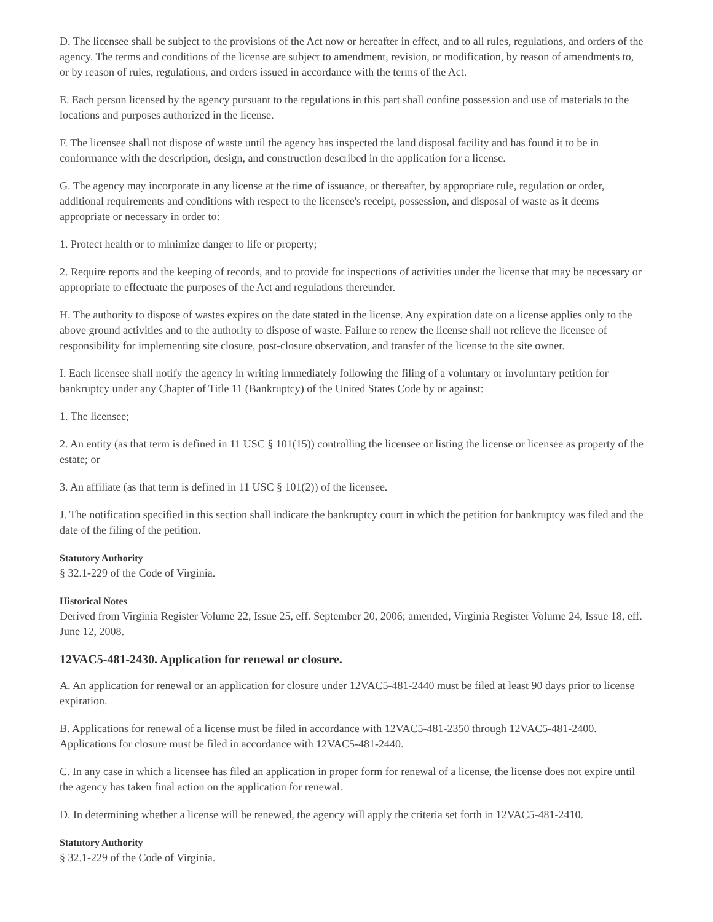D. The licensee shall be subject to the provisions of the Act now or hereafter in effect, and to all rules, regulations, and orders of the agency. The terms and conditions of the license are subject to amendment, revision, or modification, by reason of amendments to, or by reason of rules, regulations, and orders issued in accordance with the terms of the Act.
E. Each person licensed by the agency pursuant to the regulations in this part shall confine possession and use of materials to the locations and purposes authorized in the license.
F. The licensee shall not dispose of waste until the agency has inspected the land disposal facility and has found it to be in conformance with the description, design, and construction described in the application for a license.
G. The agency may incorporate in any license at the time of issuance, or thereafter, by appropriate rule, regulation or order, additional requirements and conditions with respect to the licensee's receipt, possession, and disposal of waste as it deems appropriate or necessary in order to:
1. Protect health or to minimize danger to life or property;
2. Require reports and the keeping of records, and to provide for inspections of activities under the license that may be necessary or appropriate to effectuate the purposes of the Act and regulations thereunder.
H. The authority to dispose of wastes expires on the date stated in the license. Any expiration date on a license applies only to the above ground activities and to the authority to dispose of waste. Failure to renew the license shall not relieve the licensee of responsibility for implementing site closure, post-closure observation, and transfer of the license to the site owner.
I. Each licensee shall notify the agency in writing immediately following the filing of a voluntary or involuntary petition for bankruptcy under any Chapter of Title 11 (Bankruptcy) of the United States Code by or against:
1. The licensee;
2. An entity (as that term is defined in 11 USC § 101(15)) controlling the licensee or listing the license or licensee as property of the estate; or
3. An affiliate (as that term is defined in 11 USC § 101(2)) of the licensee.
J. The notification specified in this section shall indicate the bankruptcy court in which the petition for bankruptcy was filed and the date of the filing of the petition.
Statutory Authority
§ 32.1-229 of the Code of Virginia.
Historical Notes
Derived from Virginia Register Volume 22, Issue 25, eff. September 20, 2006; amended, Virginia Register Volume 24, Issue 18, eff. June 12, 2008.
12VAC5-481-2430. Application for renewal or closure.
A. An application for renewal or an application for closure under 12VAC5-481-2440 must be filed at least 90 days prior to license expiration.
B. Applications for renewal of a license must be filed in accordance with 12VAC5-481-2350 through 12VAC5-481-2400. Applications for closure must be filed in accordance with 12VAC5-481-2440.
C. In any case in which a licensee has filed an application in proper form for renewal of a license, the license does not expire until the agency has taken final action on the application for renewal.
D. In determining whether a license will be renewed, the agency will apply the criteria set forth in 12VAC5-481-2410.
Statutory Authority
§ 32.1-229 of the Code of Virginia.